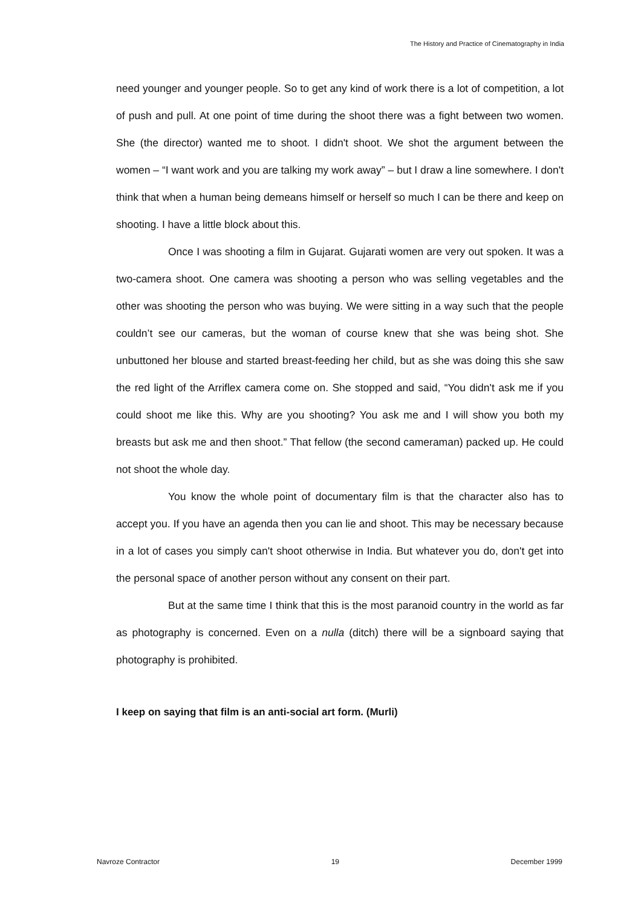The History and Practice of Cinematography in India
need younger and younger people. So to get any kind of work there is a lot of competition, a lot of push and pull. At one point of time during the shoot there was a fight between two women. She (the director) wanted me to shoot. I didn't shoot. We shot the argument between the women – “I want work and you are talking my work away” – but I draw a line somewhere. I don't think that when a human being demeans himself or herself so much I can be there and keep on shooting. I have a little block about this.
Once I was shooting a film in Gujarat. Gujarati women are very out spoken. It was a two-camera shoot. One camera was shooting a person who was selling vegetables and the other was shooting the person who was buying. We were sitting in a way such that the people couldn’t see our cameras, but the woman of course knew that she was being shot. She unbuttoned her blouse and started breast-feeding her child, but as she was doing this she saw the red light of the Arriflex camera come on. She stopped and said, “You didn't ask me if you could shoot me like this. Why are you shooting? You ask me and I will show you both my breasts but ask me and then shoot.” That fellow (the second cameraman) packed up. He could not shoot the whole day.
You know the whole point of documentary film is that the character also has to accept you. If you have an agenda then you can lie and shoot. This may be necessary because in a lot of cases you simply can't shoot otherwise in India. But whatever you do, don't get into the personal space of another person without any consent on their part.
But at the same time I think that this is the most paranoid country in the world as far as photography is concerned. Even on a nulla (ditch) there will be a signboard saying that photography is prohibited.
I keep on saying that film is an anti-social art form. (Murli)
Navroze Contractor 19 December 1999